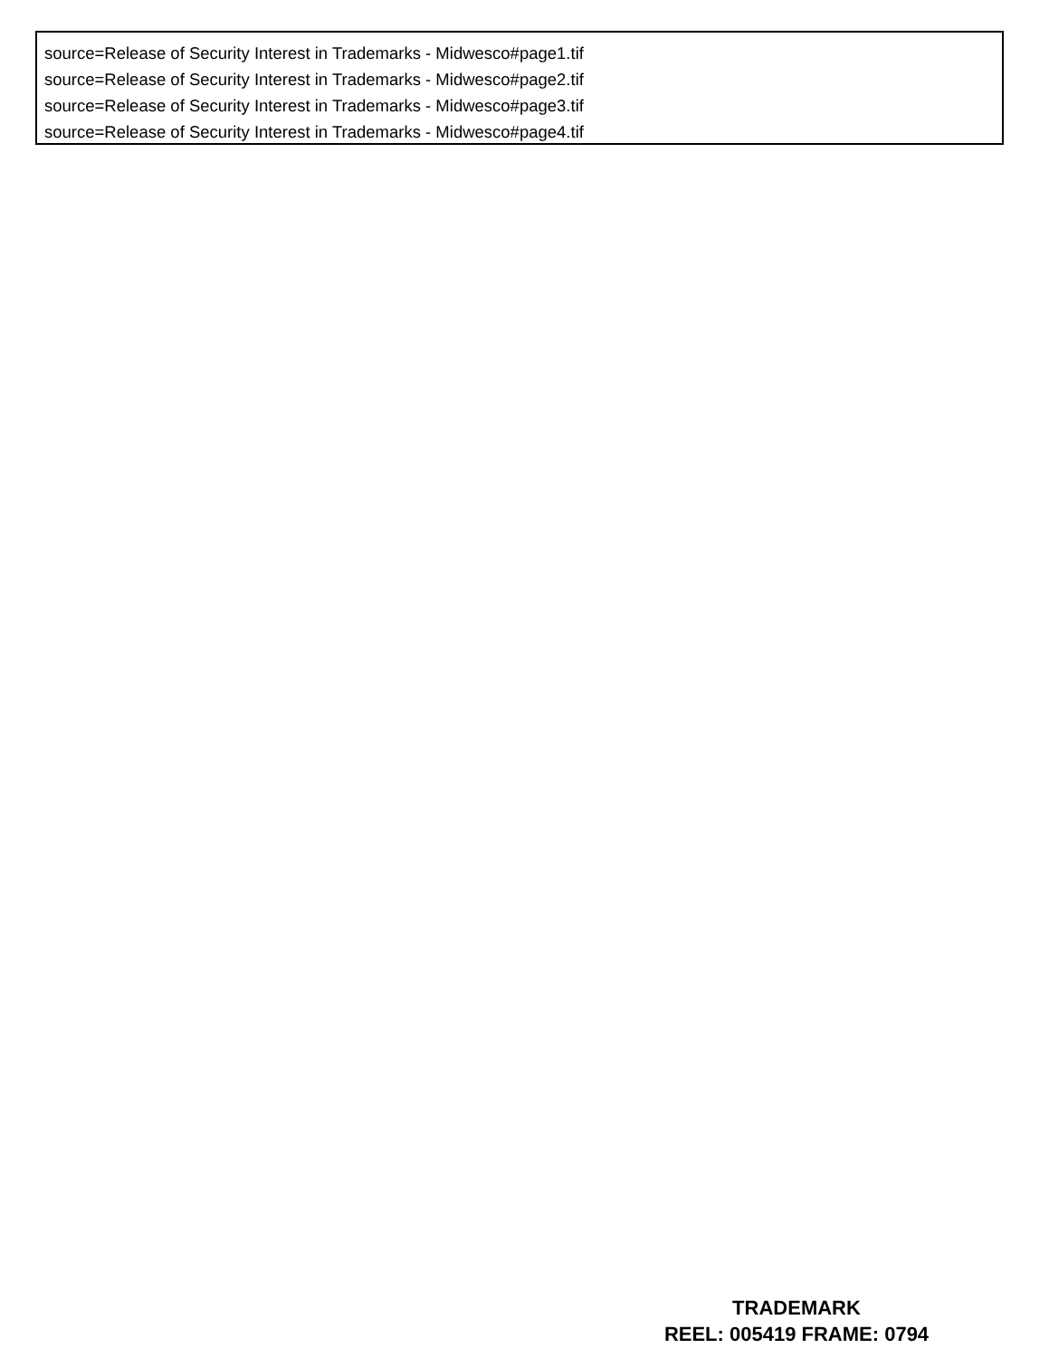source=Release of Security Interest in Trademarks - Midwesco#page1.tif
source=Release of Security Interest in Trademarks - Midwesco#page2.tif
source=Release of Security Interest in Trademarks - Midwesco#page3.tif
source=Release of Security Interest in Trademarks - Midwesco#page4.tif
TRADEMARK
REEL: 005419 FRAME: 0794